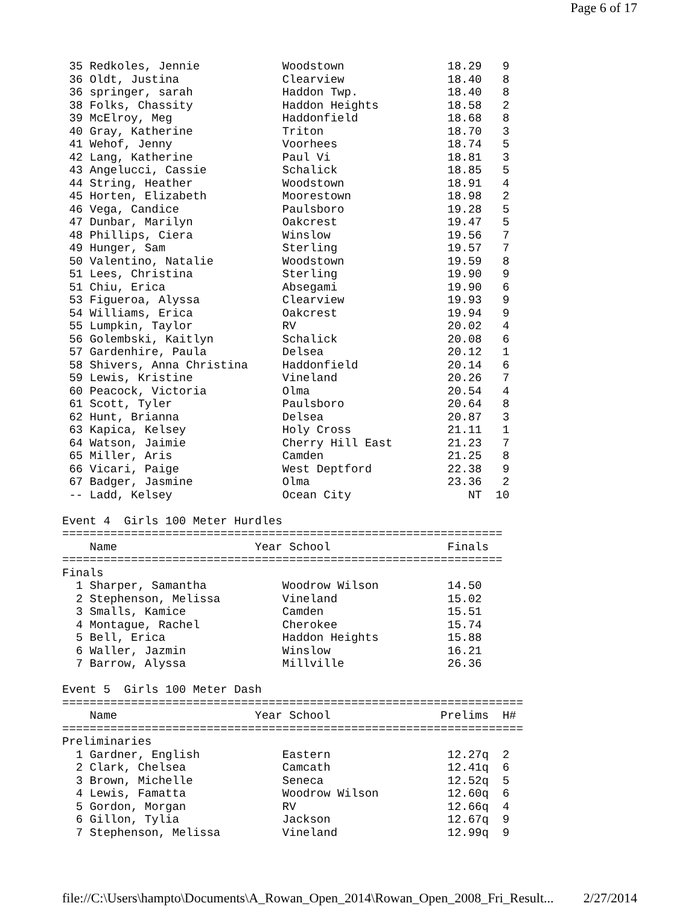Page 6 of 17
 35 Redkoles, Jennie            Woodstown               18.29   9
 36 Oldt, Justina               Clearview               18.40   8
 36 springer, sarah             Haddon Twp.             18.40   8
 38 Folks, Chassity             Haddon Heights          18.58   2
 39 McElroy, Meg                Haddonfield             18.68   8
 40 Gray, Katherine             Triton                  18.70   3
 41 Wehof, Jenny                Voorhees                18.74   5
 42 Lang, Katherine             Paul Vi                 18.81   3
 43 Angelucci, Cassie           Schalick                18.85   5
 44 String, Heather             Woodstown               18.91   4
 45 Horten, Elizabeth           Moorestown              18.98   2
 46 Vega, Candice               Paulsboro               19.28   5
 47 Dunbar, Marilyn             Oakcrest                19.47   5
 48 Phillips, Ciera             Winslow                 19.56   7
 49 Hunger, Sam                 Sterling                19.57   7
 50 Valentino, Natalie          Woodstown               19.59   8
 51 Lees, Christina             Sterling                19.90   9
 51 Chiu, Erica                 Absegami                19.90   6
 53 Figueroa, Alyssa            Clearview               19.93   9
 54 Williams, Erica             Oakcrest                19.94   9
 55 Lumpkin, Taylor             RV                      20.02   4
 56 Golembski, Kaitlyn          Schalick                20.08   6
 57 Gardenhire, Paula           Delsea                  20.12   1
 58 Shivers, Anna Christina     Haddonfield             20.14   6
 59 Lewis, Kristine             Vineland                20.26   7
 60 Peacock, Victoria           Olma                    20.54   4
 61 Scott, Tyler                Paulsboro               20.64   8
 62 Hunt, Brianna               Delsea                  20.87   3
 63 Kapica, Kelsey              Holy Cross              21.11   1
 64 Watson, Jaimie              Cherry Hill East        21.23   7
 65 Miller, Aris                Camden                  21.25   8
 66 Vicari, Paige               West Deptford           22.38   9
 67 Badger, Jasmine             Olma                    23.36   2
 -- Ladd, Kelsey                Ocean City                 NT  10

Event 4  Girls 100 Meter Hurdles
================================================================
    Name                    Year School                 Finals
================================================================
Finals
  1 Sharper, Samantha           Woodrow Wilson          14.50
  2 Stephenson, Melissa         Vineland                15.02
  3 Smalls, Kamice              Camden                  15.51
  4 Montague, Rachel            Cherokee                15.74
  5 Bell, Erica                 Haddon Heights          15.88
  6 Waller, Jazmin              Winslow                 16.21
  7 Barrow, Alyssa              Millville               26.36

Event 5  Girls 100 Meter Dash
===================================================================
    Name                    Year School                Prelims  H#
===================================================================
Preliminaries
  1 Gardner, English            Eastern                 12.27q  2
  2 Clark, Chelsea              Camcath                 12.41q  6
  3 Brown, Michelle             Seneca                  12.52q  5
  4 Lewis, Famatta              Woodrow Wilson          12.60q  6
  5 Gordon, Morgan              RV                      12.66q  4
  6 Gillon, Tylia               Jackson                 12.67q  9
  7 Stephenson, Melissa         Vineland                12.99q  9
file://C:\Users\hampto\Documents\A_Rowan_Open_2014\Rowan_Open_2008_Fri_Result... 2/27/2014